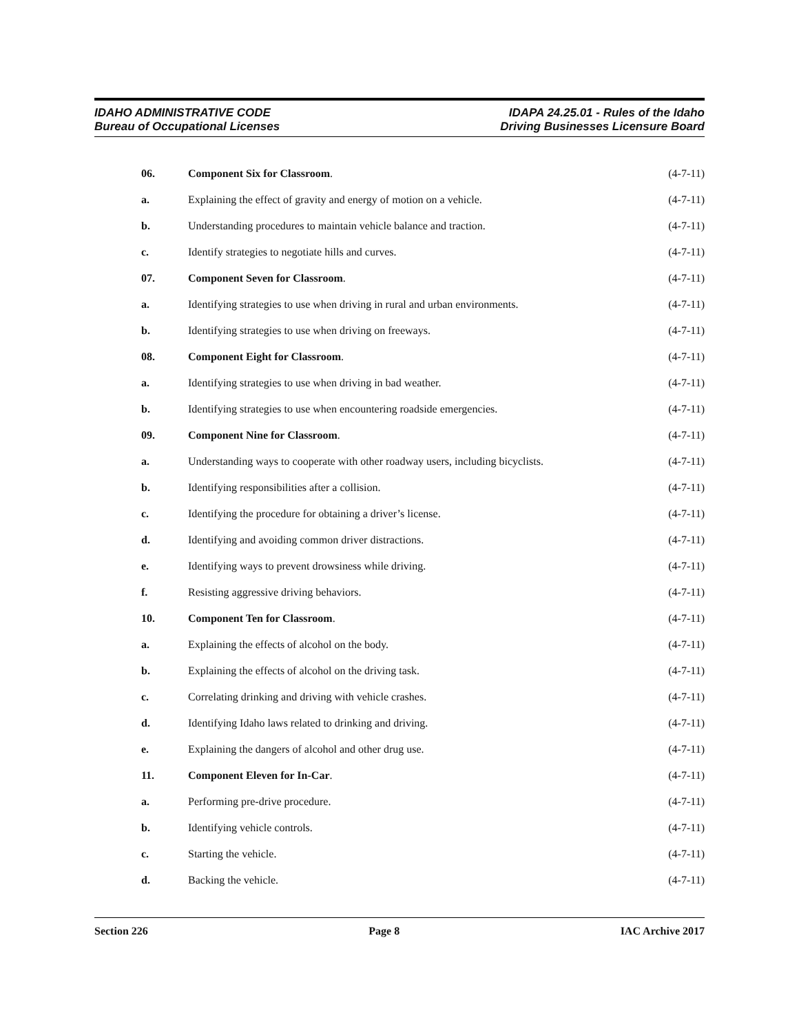IDAHO ADMINISTRATIVE CODE
Bureau of Occupational Licenses
IDAPA 24.25.01 - Rules of the Idaho
Driving Businesses Licensure Board
06. Component Six for Classroom. (4-7-11)
a.
Explaining the effect of gravity and energy of motion on a vehicle.
(4-7-11)
b.
Understanding procedures to maintain vehicle balance and traction.
(4-7-11)
c.
Identify strategies to negotiate hills and curves.
(4-7-11)
07. Component Seven for Classroom. (4-7-11)
a.
Identifying strategies to use when driving in rural and urban environments.
(4-7-11)
b.
Identifying strategies to use when driving on freeways.
(4-7-11)
08. Component Eight for Classroom. (4-7-11)
a.
Identifying strategies to use when driving in bad weather.
(4-7-11)
b.
Identifying strategies to use when encountering roadside emergencies.
(4-7-11)
09. Component Nine for Classroom. (4-7-11)
a.
Understanding ways to cooperate with other roadway users, including bicyclists.
(4-7-11)
b.
Identifying responsibilities after a collision.
(4-7-11)
c.
Identifying the procedure for obtaining a driver’s license.
(4-7-11)
d.
Identifying and avoiding common driver distractions.
(4-7-11)
e.
Identifying ways to prevent drowsiness while driving.
(4-7-11)
f.
Resisting aggressive driving behaviors.
(4-7-11)
10. Component Ten for Classroom. (4-7-11)
a.
Explaining the effects of alcohol on the body.
(4-7-11)
b.
Explaining the effects of alcohol on the driving task.
(4-7-11)
c.
Correlating drinking and driving with vehicle crashes.
(4-7-11)
d.
Identifying Idaho laws related to drinking and driving.
(4-7-11)
e.
Explaining the dangers of alcohol and other drug use.
(4-7-11)
11. Component Eleven for In-Car. (4-7-11)
a.
Performing pre-drive procedure.
(4-7-11)
b. Identifying vehicle controls. (4-7-11)
c. Starting the vehicle. (4-7-11)
d. Backing the vehicle. (4-7-11)
Section 226 Page 8 IAC Archive 2017